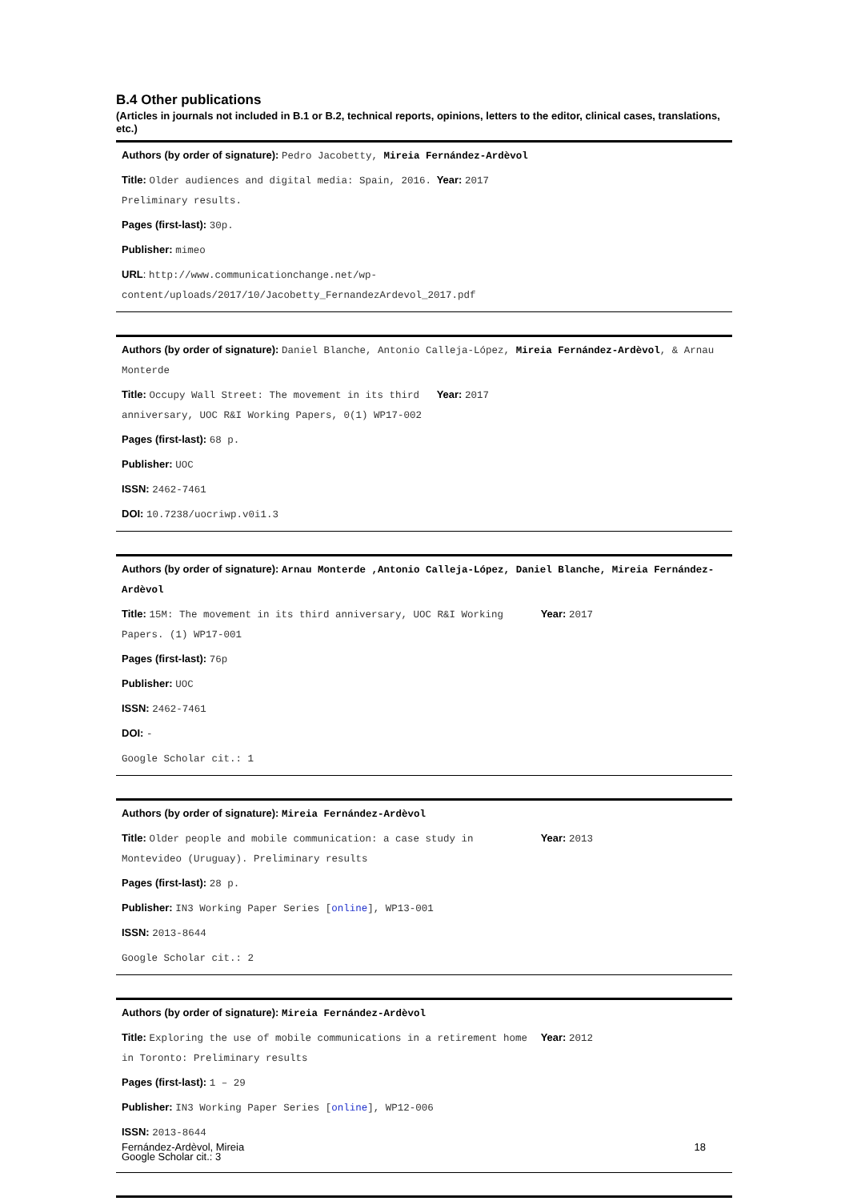B.4 Other publications
(Articles in journals not included in B.1 or B.2, technical reports, opinions, letters to the editor, clinical cases, translations, etc.)
Authors (by order of signature): Pedro Jacobetty, Mireia Fernández-Ardèvol
Title: Older audiences and digital media: Spain, 2016. Preliminary results.
Year: 2017
Pages (first-last): 30p.
Publisher: mimeo
URL: http://www.communicationchange.net/wp-content/uploads/2017/10/Jacobetty_FernandezArdevol_2017.pdf
Authors (by order of signature): Daniel Blanche, Antonio Calleja-López, Mireia Fernández-Ardèvol, & Arnau Monterde
Title: Occupy Wall Street: The movement in its third anniversary, UOC R&I Working Papers, 0(1) WP17-002
Year: 2017
Pages (first-last): 68 p.
Publisher: UOC
ISSN: 2462-7461
DOI: 10.7238/uocriwp.v0i1.3
Authors (by order of signature): Arnau Monterde ,Antonio Calleja-López, Daniel Blanche, Mireia Fernández-Ardèvol
Title: 15M: The movement in its third anniversary, UOC R&I Working Papers. (1) WP17-001
Year: 2017
Pages (first-last): 76p
Publisher: UOC
ISSN: 2462-7461
DOI: -
Google Scholar cit.: 1
Authors (by order of signature): Mireia Fernández-Ardèvol
Title: Older people and mobile communication: a case study in Montevideo (Uruguay). Preliminary results
Year: 2013
Pages (first-last): 28 p.
Publisher: IN3 Working Paper Series [online], WP13-001
ISSN: 2013-8644
Google Scholar cit.: 2
Authors (by order of signature): Mireia Fernández-Ardèvol
Title: Exploring the use of mobile communications in a retirement home in Toronto: Preliminary results
Year: 2012
Pages (first-last): 1 – 29
Publisher: IN3 Working Paper Series [online], WP12-006
ISSN: 2013-8644
Google Scholar cit.: 3
Fernández-Ardèvol, Mireia 18